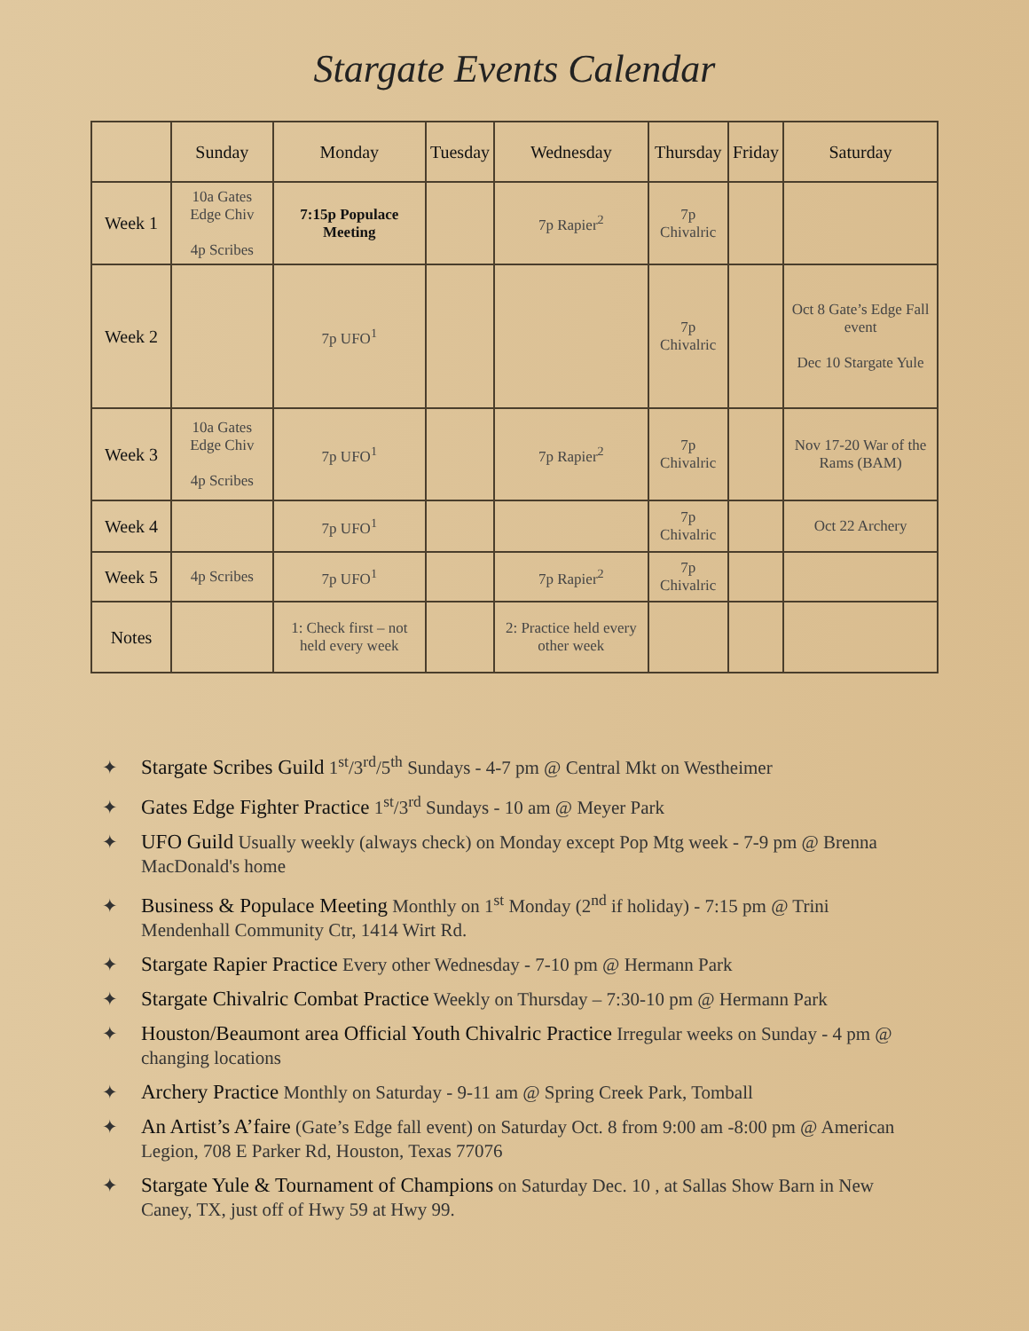Stargate Events Calendar
| | Sunday | Monday | Tuesday | Wednesday | Thursday | Friday | Saturday |
| --- | --- | --- | --- | --- | --- | --- | --- |
| Week 1 | 10a Gates Edge Chiv 4p Scribes | 7:15p Populace Meeting | | 7p Rapier<sup>2</sup> | 7p Chivalric | | |
| Week 2 | | 7p UFO<sup>1</sup> | | | 7p Chivalric | | Oct 8 Gate’s Edge Fall event Dec 10 Stargate Yule |
| Week 3 | 10a Gates Edge Chiv 4p Scribes | 7p UFO<sup>1</sup> | | 7p Rapier<sup>2</sup> | 7p Chivalric | | Nov 17-20 War of the Rams (BAM) |
| Week 4 | | 7p UFO<sup>1</sup> | | | 7p Chivalric | | Oct 22 Archery |
| Week 5 | 4p Scribes | 7p UFO<sup>1</sup> | | 7p Rapier<sup>2</sup> | 7p Chivalric | | |
| Notes | | 1: Check first – not held every week | | 2: Practice held every other week | | | |
✦ Stargate Scribes Guild 1<sup>st</sup>/3<sup>rd</sup>/5<sup>th</sup> Sundays - 4-7 pm @ Central Mkt on Westheimer
✦ Gates Edge Fighter Practice 1<sup>st</sup>/3<sup>rd</sup> Sundays - 10 am @ Meyer Park
✦ UFO Guild Usually weekly (always check) on Monday except Pop Mtg week - 7-9 pm @ Brenna MacDonald's home
✦ Business & Populace Meeting Monthly on 1<sup>st</sup> Monday (2<sup>nd</sup> if holiday) - 7:15 pm @ Trini Mendenhall Community Ctr, 1414 Wirt Rd.
✦ Stargate Rapier Practice Every other Wednesday - 7-10 pm @ Hermann Park
✦ Stargate Chivalric Combat Practice Weekly on Thursday – 7:30-10 pm @ Hermann Park
✦ Houston/Beaumont area Official Youth Chivalric Practice Irregular weeks on Sunday - 4 pm @ changing locations
✦ Archery Practice Monthly on Saturday - 9-11 am @ Spring Creek Park, Tomball
✦ An Artist’s A’faire (Gate’s Edge fall event) on Saturday Oct. 8 from 9:00 am -8:00 pm @ American Legion, 708 E Parker Rd, Houston, Texas 77076
✦ Stargate Yule & Tournament of Champions on Saturday Dec. 10 , at Sallas Show Barn in New Caney, TX, just off of Hwy 59 at Hwy 99.